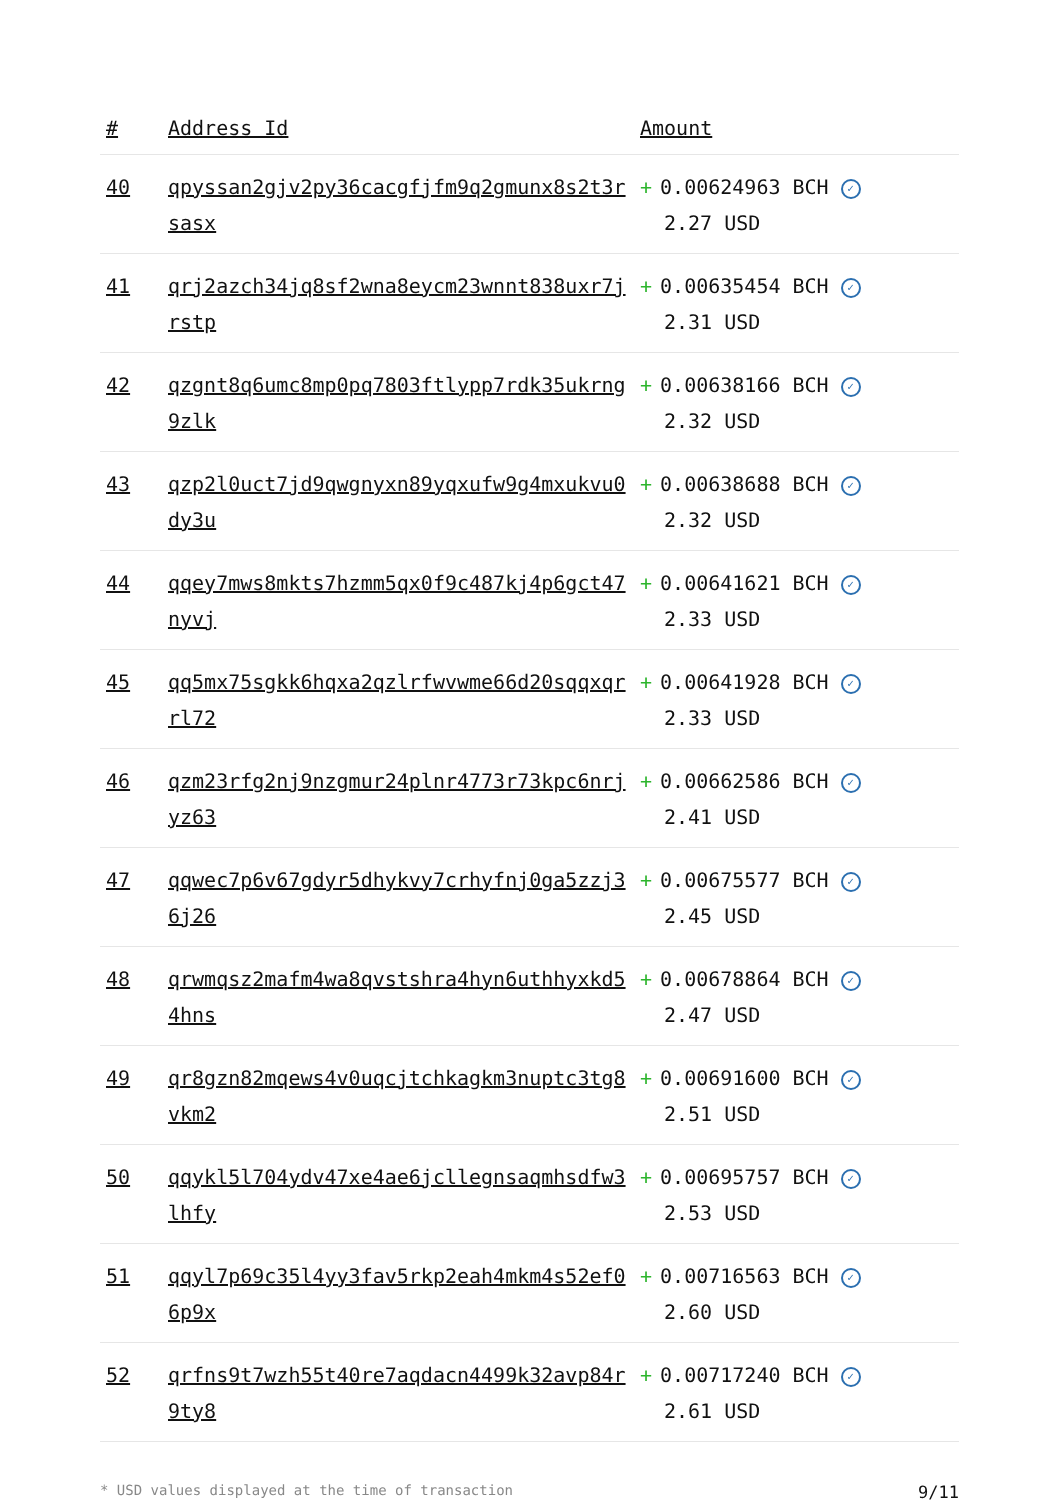| # | Address Id | Amount |
| --- | --- | --- |
| 40 | qpyssan2gjv2py36cacgfjfm9q2gmunx8s2t3rsasx | + 0.00624963 BCH ✓ 2.27 USD |
| 41 | qrj2azch34jq8sf2wna8eycm23wnnt838uxr7jrstp | + 0.00635454 BCH ✓ 2.31 USD |
| 42 | qzgnt8q6umc8mp0pq7803ftlypp7rdk35ukrng9zlk | + 0.00638166 BCH ✓ 2.32 USD |
| 43 | qzp2l0uct7jd9qwgnyxn89yqxufw9g4mxukvu0dy3u | + 0.00638688 BCH ✓ 2.32 USD |
| 44 | qqey7mws8mkts7hzmm5qx0f9c487kj4p6gct47nyvj | + 0.00641621 BCH ✓ 2.33 USD |
| 45 | qq5mx75sgkk6hqxa2qzlrfwvwme66d20sqqxqrrl72 | + 0.00641928 BCH ✓ 2.33 USD |
| 46 | qzm23rfg2nj9nzgmur24plnr4773r73kpc6nrjyz63 | + 0.00662586 BCH ✓ 2.41 USD |
| 47 | qqwec7p6v67gdyr5dhykvy7crhyfnj0ga5zzj36j26 | + 0.00675577 BCH ✓ 2.45 USD |
| 48 | qrwmqsz2mafm4wa8qvstshra4hyn6uthhyxkd54hns | + 0.00678864 BCH ✓ 2.47 USD |
| 49 | qr8gzn82mqews4v0uqcjtchkagkm3nuptc3tg8vkm2 | + 0.00691600 BCH ✓ 2.51 USD |
| 50 | qqykl5l704ydv47xe4ae6jcllegnsaqmhsdfw3lhfy | + 0.00695757 BCH ✓ 2.53 USD |
| 51 | qqyl7p69c35l4yy3fav5rkp2eah4mkm4s52ef06p9x | + 0.00716563 BCH ✓ 2.60 USD |
| 52 | qrfns9t7wzh55t40re7aqdacn4499k32avp84r9ty8 | + 0.00717240 BCH ✓ 2.61 USD |
* USD values displayed at the time of transaction 9/11